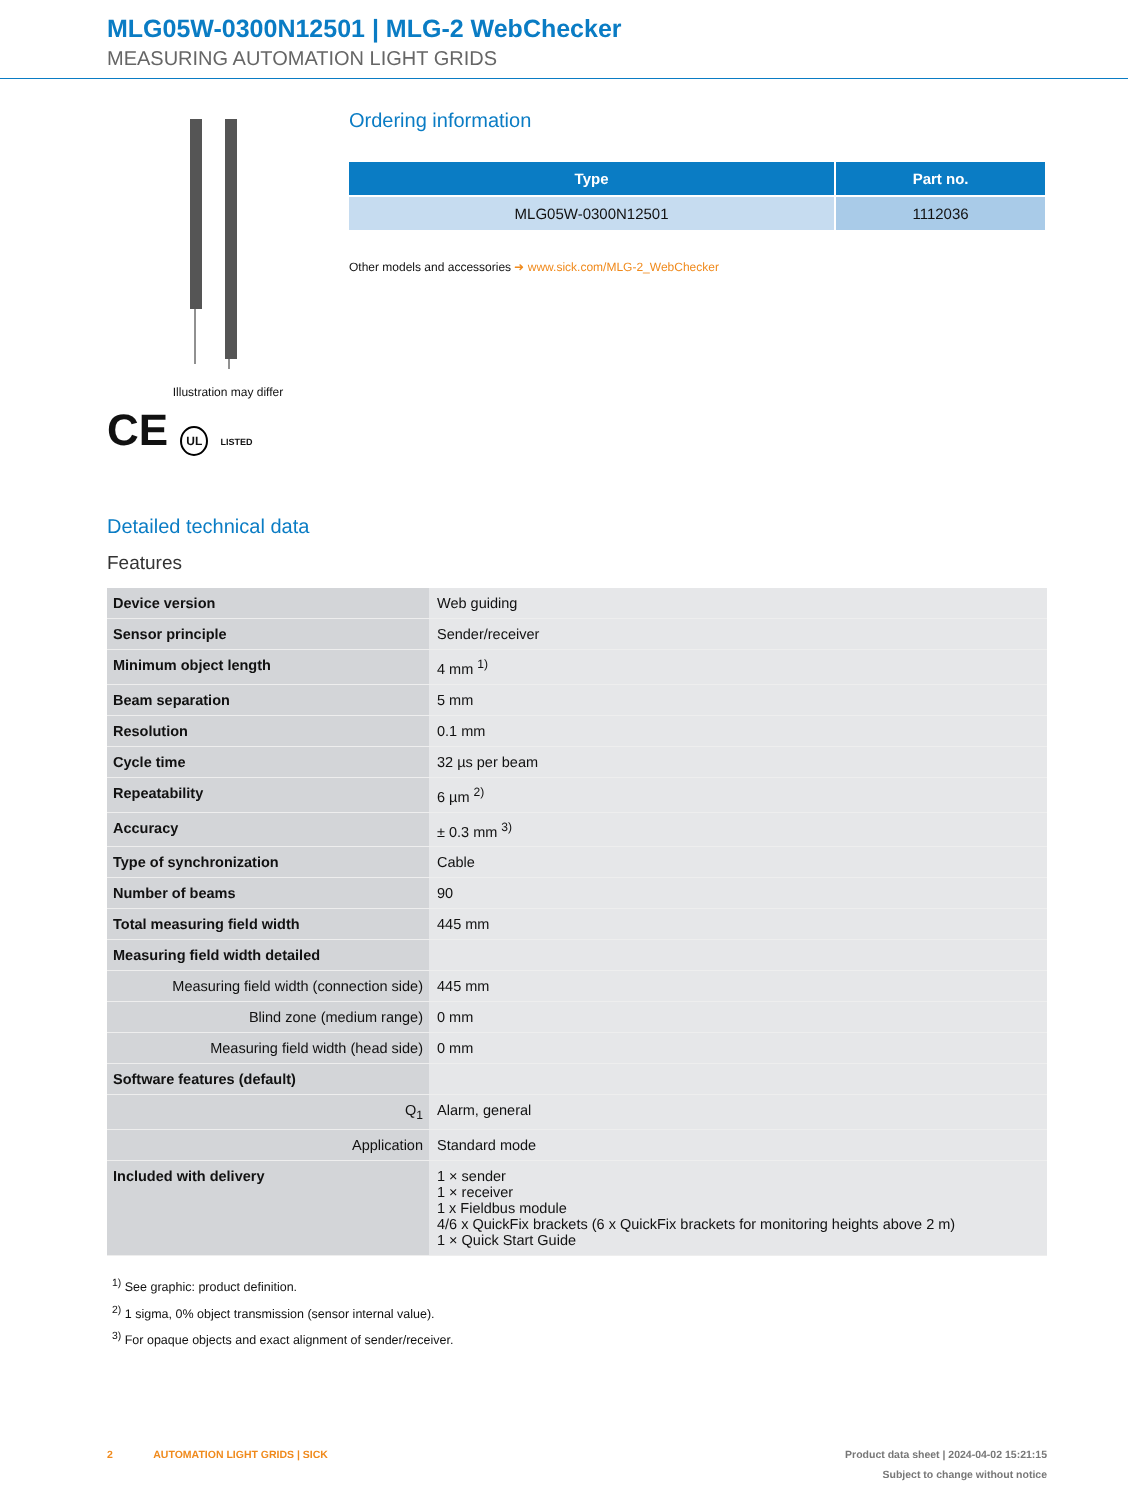MLG05W-0300N12501 | MLG-2 WebChecker
MEASURING AUTOMATION LIGHT GRIDS
Illustration may differ
CE UL LISTED
Ordering information
| Type | Part no. |
| --- | --- |
| MLG05W-0300N12501 | 1112036 |
Other models and accessories ➜ www.sick.com/MLG-2_WebChecker
Detailed technical data
Features
| Device version | Web guiding |
| Sensor principle | Sender/receiver |
| Minimum object length | 4 mm <sup>1)</sup> |
| Beam separation | 5 mm |
| Resolution | 0.1 mm |
| Cycle time | 32 µs per beam |
| Repeatability | 6 µm <sup>2)</sup> |
| Accuracy | ± 0.3 mm <sup>3)</sup> |
| Type of synchronization | Cable |
| Number of beams | 90 |
| Total measuring field width | 445 mm |
| Measuring field width detailed | |
| Measuring field width (connection side) | 445 mm |
| Blind zone (medium range) | 0 mm |
| Measuring field width (head side) | 0 mm |
| Software features (default) | |
| Q<sub>1</sub> | Alarm, general |
| Application | Standard mode |
| Included with delivery | 1 × sender 1 × receiver 1 x Fieldbus module 4/6 x QuickFix brackets (6 x QuickFix brackets for monitoring heights above 2 m) 1 × Quick Start Guide |
<sup>1)</sup> See graphic: product definition.
<sup>2)</sup> 1 sigma, 0% object transmission (sensor internal value).
<sup>3)</sup> For opaque objects and exact alignment of sender/receiver.
2 AUTOMATION LIGHT GRIDS | SICK Product data sheet | 2024-04-02 15:21:15
Subject to change without notice